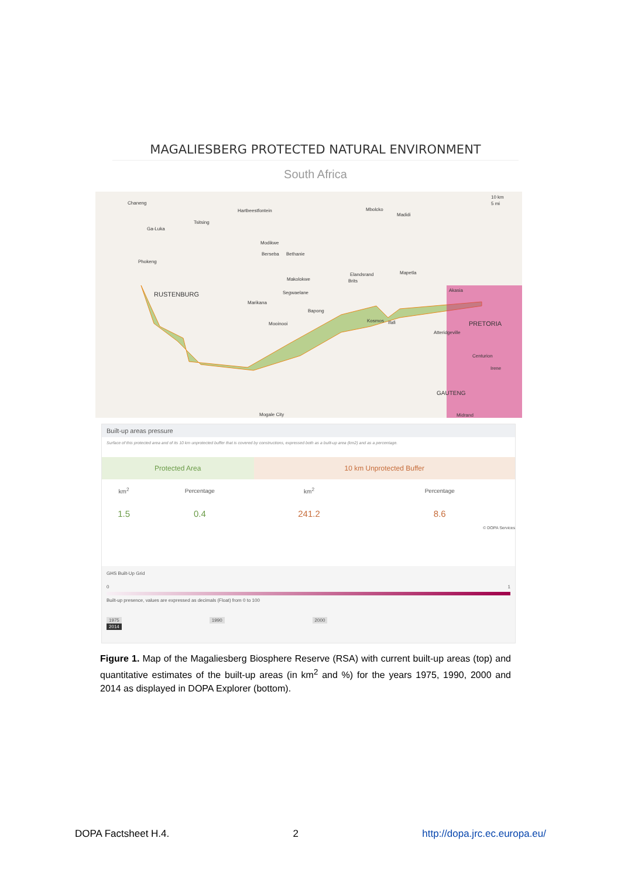MAGALIESBERG PROTECTED NATURAL ENVIRONMENT
South Africa
Chaneng
Hartbeestfontein Mbolcko
Madidi
Tsitsing
Ga-Luka
Modikwe
Berseba Bethanie
Phokeng
Elandsrand Mapetla
Makolokwe Brits
Akasia
RUSTENBURG Segwaelane
Marikana
Bapong
Kosmos Ifafi Mooinooi PRETORIA
Atteridgeville
Centurion
Irene
GAUTENG
Mogale City Midrand
10 km
5 mi
Built-up areas pressure
Surface of this protected area and of its 10 km unprotected buffer that is covered by constructions, expressed both as a built-up area (km2) and as a percentage.
| Protected Area | | 10 km Unprotected Buffer | |
| --- | --- | --- | --- |
| km<sup>2</sup> | Percentage | km<sup>2</sup> | Percentage |
| 1.5 | 0.4 | 241.2 | 8.6 |
© DOPA Services
GHS Built-Up Grid
0 1
Built-up presence, values are expressed as decimals (Float) from 0 to 100
1975 1990 2000 2014
Figure 1. Map of the Magaliesberg Biosphere Reserve (RSA) with current built-up areas (top) and quantitative estimates of the built-up areas (in km<sup>2</sup> and %) for the years 1975, 1990, 2000 and 2014 as displayed in DOPA Explorer (bottom).
DOPA Factsheet H.4. 2 http://dopa.jrc.ec.europa.eu/